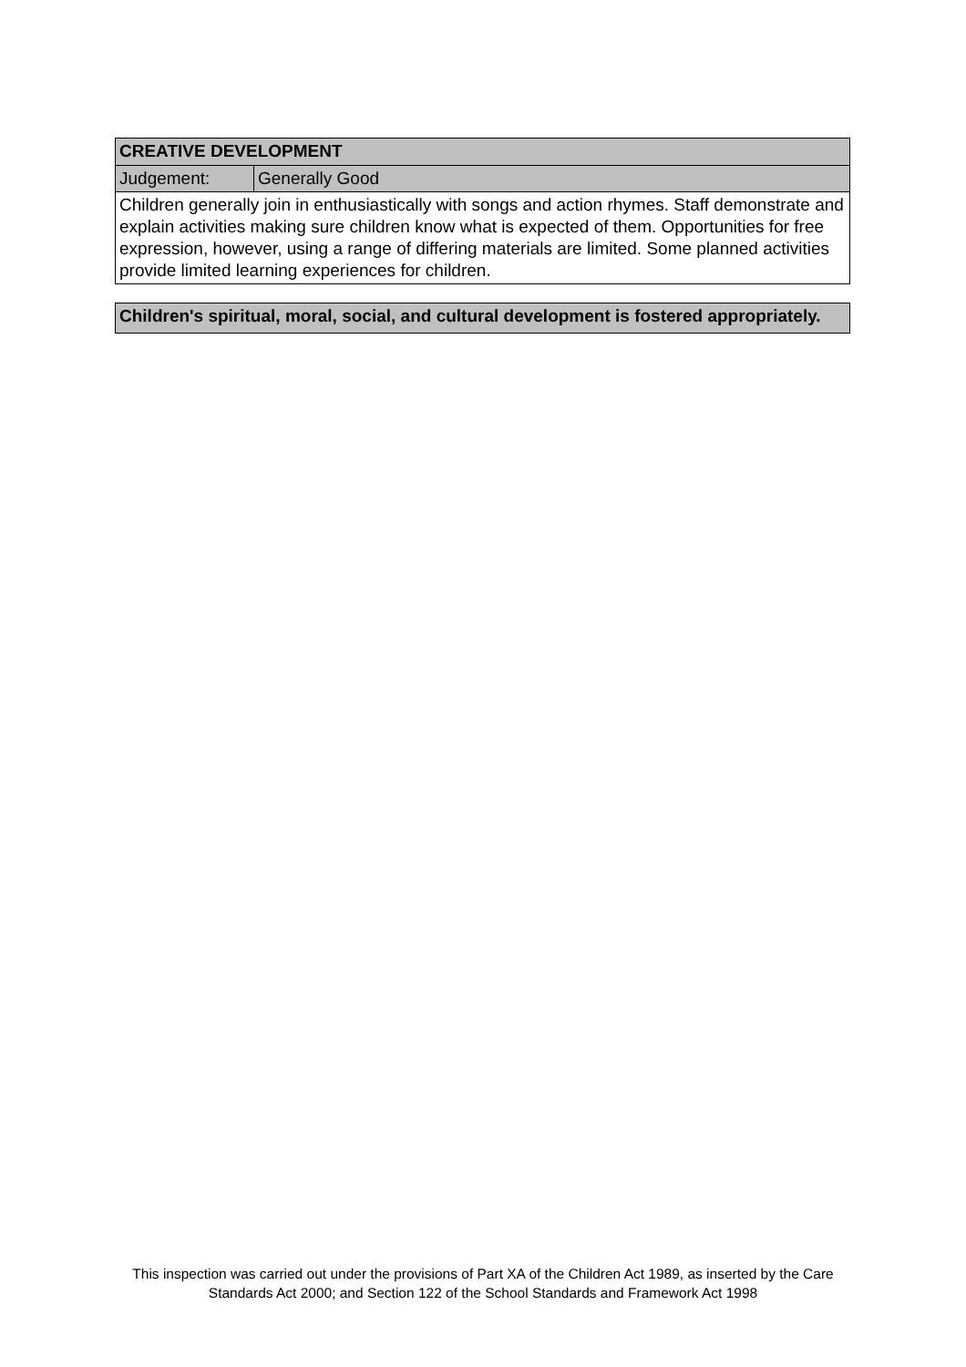| CREATIVE DEVELOPMENT | |
| Judgement: | Generally Good |
| Children generally join in enthusiastically with songs and action rhymes. Staff demonstrate and explain activities making sure children know what is expected of them. Opportunities for free expression, however, using a range of differing materials are limited. Some planned activities provide limited learning experiences for children. | |
| Children's spiritual, moral, social, and cultural development is fostered appropriately. |
This inspection was carried out under the provisions of Part XA of the Children Act 1989, as inserted by the Care Standards Act 2000; and Section 122 of the School Standards and Framework Act 1998